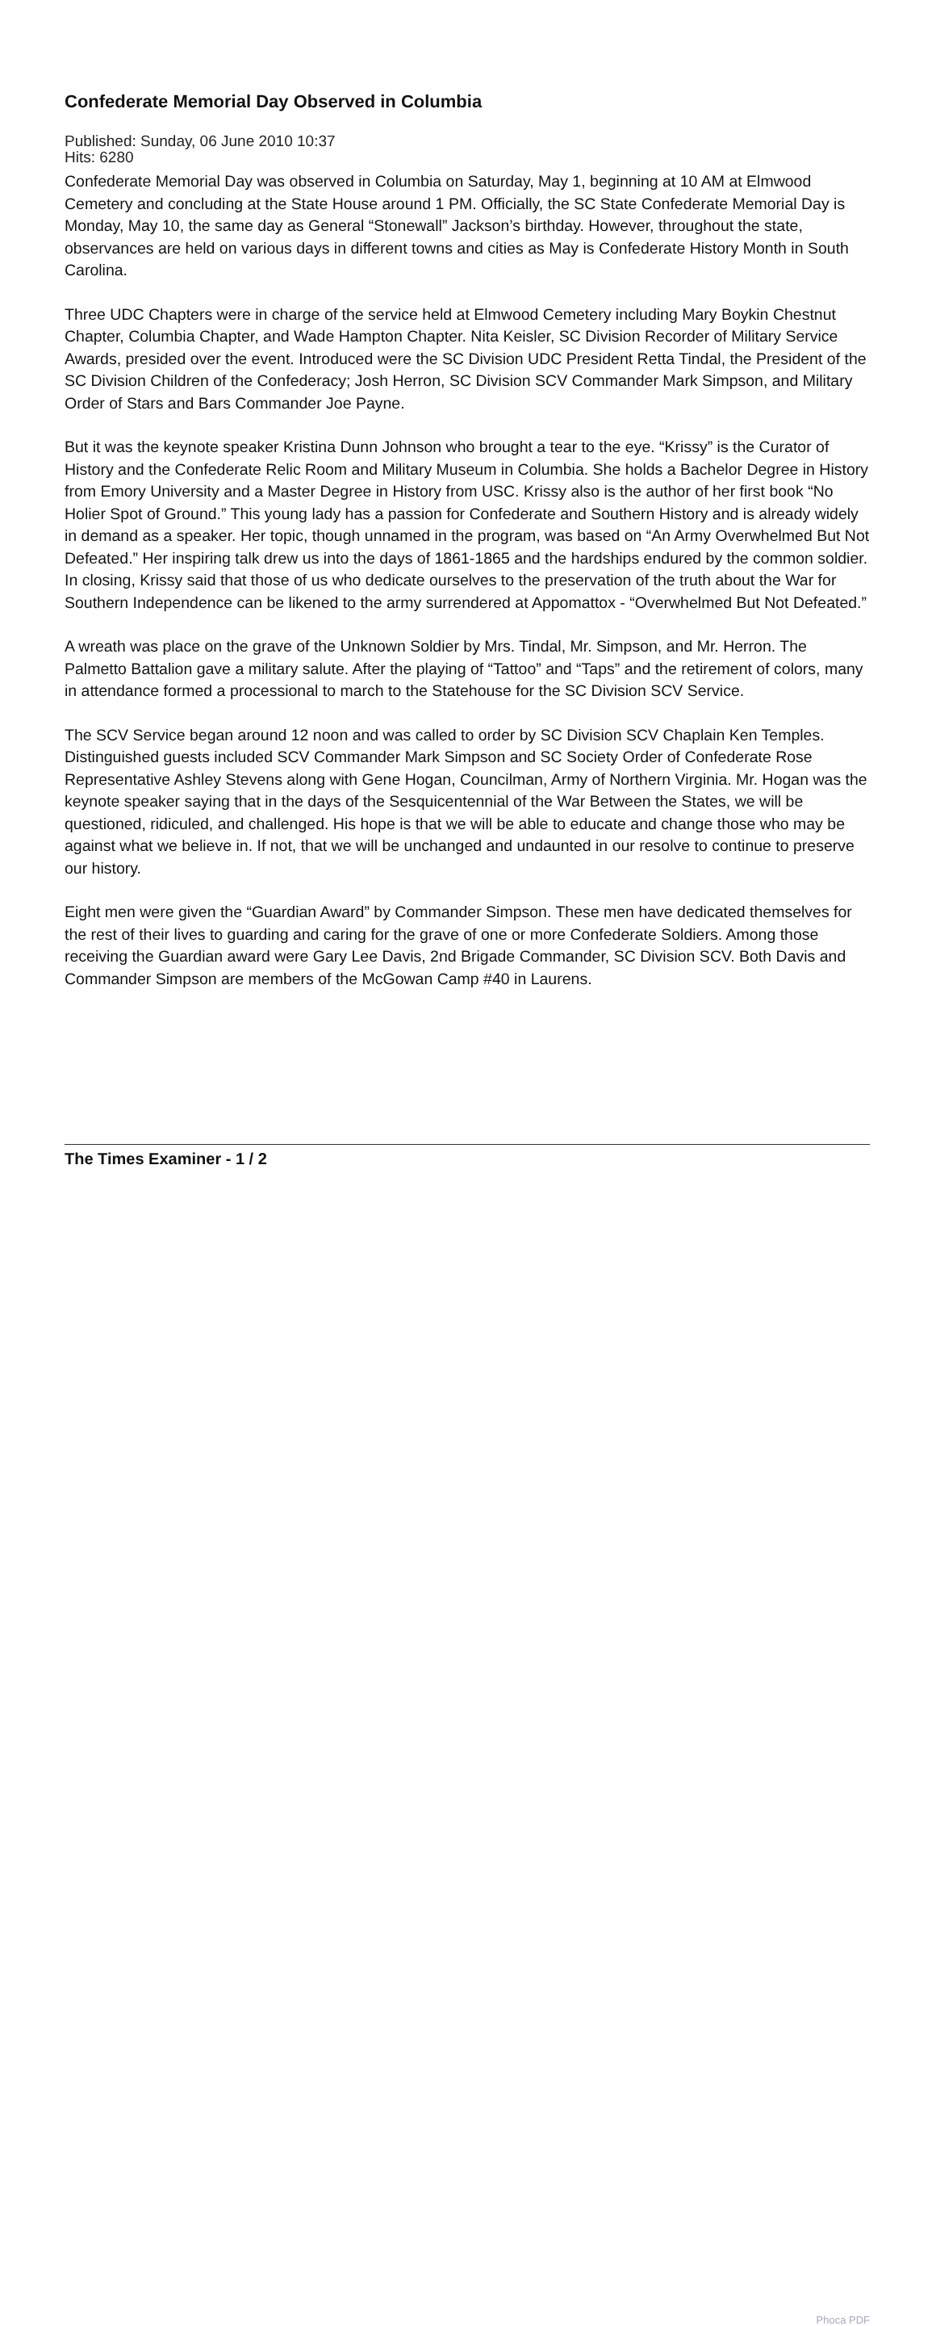Confederate Memorial Day Observed in Columbia
Published: Sunday, 06 June 2010 10:37
Hits: 6280
Confederate Memorial Day was observed in Columbia on Saturday, May 1, beginning at 10 AM at Elmwood Cemetery and concluding at the State House around 1 PM. Officially, the SC State Confederate Memorial Day is Monday, May 10, the same day as General “Stonewall” Jackson’s birthday. However, throughout the state, observances are held on various days in different towns and cities as May is Confederate History Month in South Carolina.
Three UDC Chapters were in charge of the service held at Elmwood Cemetery including Mary Boykin Chestnut Chapter, Columbia Chapter, and Wade Hampton Chapter. Nita Keisler, SC Division Recorder of Military Service Awards, presided over the event. Introduced were the SC Division UDC President Retta Tindal, the President of the SC Division Children of the Confederacy; Josh Herron, SC Division SCV Commander Mark Simpson, and Military Order of Stars and Bars Commander Joe Payne.
But it was the keynote speaker Kristina Dunn Johnson who brought a tear to the eye. “Krissy” is the Curator of History and the Confederate Relic Room and Military Museum in Columbia. She holds a Bachelor Degree in History from Emory University and a Master Degree in History from USC. Krissy also is the author of her first book “No Holier Spot of Ground.” This young lady has a passion for Confederate and Southern History and is already widely in demand as a speaker. Her topic, though unnamed in the program, was based on “An Army Overwhelmed But Not Defeated.” Her inspiring talk drew us into the days of 1861-1865 and the hardships endured by the common soldier. In closing, Krissy said that those of us who dedicate ourselves to the preservation of the truth about the War for Southern Independence can be likened to the army surrendered at Appomattox - “Overwhelmed But Not Defeated.”
A wreath was place on the grave of the Unknown Soldier by Mrs. Tindal, Mr. Simpson, and Mr. Herron. The Palmetto Battalion gave a military salute. After the playing of “Tattoo” and “Taps” and the retirement of colors, many in attendance formed a processional to march to the Statehouse for the SC Division SCV Service.
The SCV Service began around 12 noon and was called to order by SC Division SCV Chaplain Ken Temples. Distinguished guests included SCV Commander Mark Simpson and SC Society Order of Confederate Rose Representative Ashley Stevens along with Gene Hogan, Councilman, Army of Northern Virginia. Mr. Hogan was the keynote speaker saying that in the days of the Sesquicentennial of the War Between the States, we will be questioned, ridiculed, and challenged. His hope is that we will be able to educate and change those who may be against what we believe in. If not, that we will be unchanged and undaunted in our resolve to continue to preserve our history.
Eight men were given the “Guardian Award” by Commander Simpson. These men have dedicated themselves for the rest of their lives to guarding and caring for the grave of one or more Confederate Soldiers. Among those receiving the Guardian award were Gary Lee Davis, 2nd Brigade Commander, SC Division SCV. Both Davis and Commander Simpson are members of the McGowan Camp #40 in Laurens.
The Times Examiner - 1 / 2
Phoca PDF